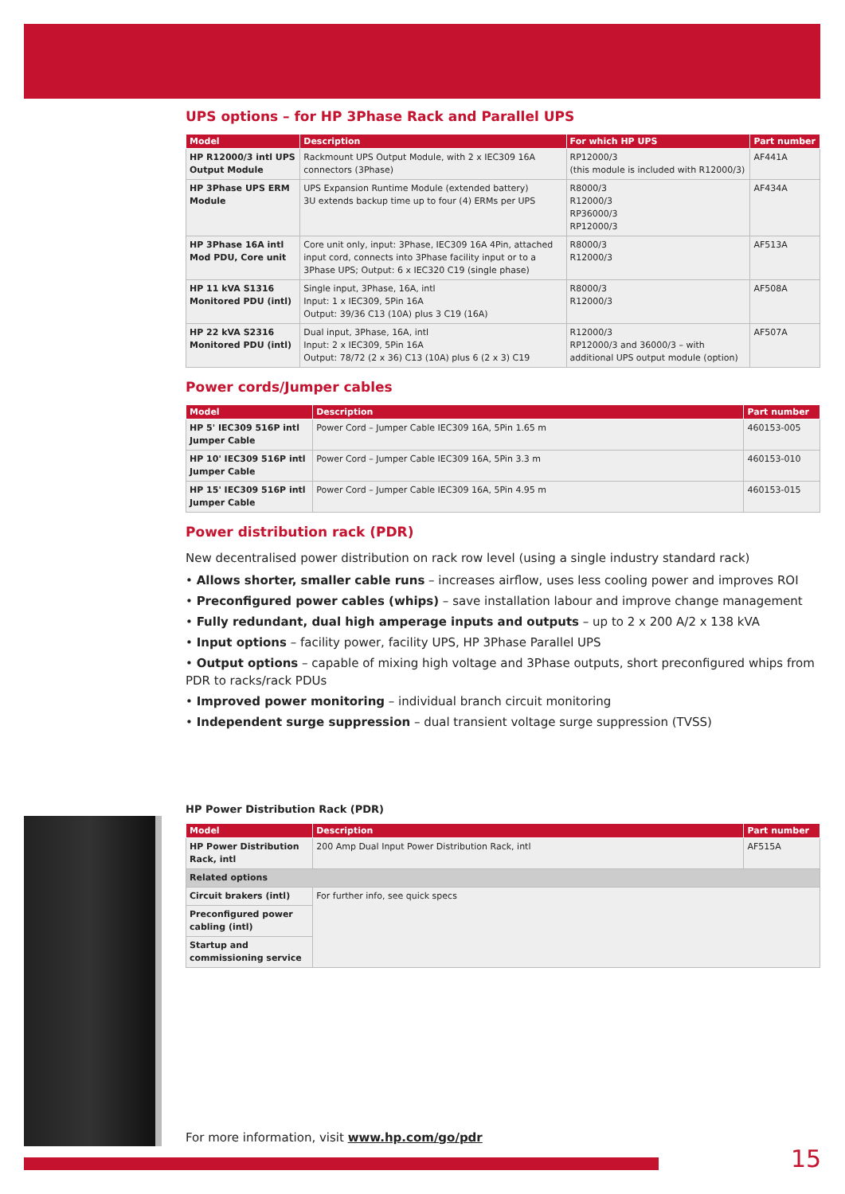UPS options – for HP 3Phase Rack and Parallel UPS
| Model | Description | For which HP UPS | Part number |
| --- | --- | --- | --- |
| HP R12000/3 intl UPS Output Module | Rackmount UPS Output Module, with 2 x IEC309 16A connectors (3Phase) | RP12000/3 (this module is included with R12000/3) | AF441A |
| HP 3Phase UPS ERM Module | UPS Expansion Runtime Module (extended battery) 3U extends backup time up to four (4) ERMs per UPS | R8000/3 R12000/3 RP36000/3 RP12000/3 | AF434A |
| HP 3Phase 16A intl Mod PDU, Core unit | Core unit only, input: 3Phase, IEC309 16A 4Pin, attached input cord, connects into 3Phase facility input or to a 3Phase UPS; Output: 6 x IEC320 C19 (single phase) | R8000/3 R12000/3 | AF513A |
| HP 11 kVA S1316 Monitored PDU (intl) | Single input, 3Phase, 16A, intl Input: 1 x IEC309, 5Pin 16A Output: 39/36 C13 (10A) plus 3 C19 (16A) | R8000/3 R12000/3 | AF508A |
| HP 22 kVA S2316 Monitored PDU (intl) | Dual input, 3Phase, 16A, intl Input: 2 x IEC309, 5Pin 16A Output: 78/72 (2 x 36) C13 (10A) plus 6 (2 x 3) C19 | R12000/3 RP12000/3 and 36000/3 – with additional UPS output module (option) | AF507A |
Power cords/Jumper cables
| Model | Description | Part number |
| --- | --- | --- |
| HP 5' IEC309 516P intl Jumper Cable | Power Cord – Jumper Cable IEC309 16A, 5Pin 1.65 m | 460153-005 |
| HP 10' IEC309 516P intl Jumper Cable | Power Cord – Jumper Cable IEC309 16A, 5Pin 3.3 m | 460153-010 |
| HP 15' IEC309 516P intl Jumper Cable | Power Cord – Jumper Cable IEC309 16A, 5Pin 4.95 m | 460153-015 |
Power distribution rack (PDR)
New decentralised power distribution on rack row level (using a single industry standard rack)
• Allows shorter, smaller cable runs – increases airflow, uses less cooling power and improves ROI
• Preconfigured power cables (whips) – save installation labour and improve change management
• Fully redundant, dual high amperage inputs and outputs – up to 2 x 200 A/2 x 138 kVA
• Input options – facility power, facility UPS, HP 3Phase Parallel UPS
• Output options – capable of mixing high voltage and 3Phase outputs, short preconfigured whips from PDR to racks/rack PDUs
• Improved power monitoring – individual branch circuit monitoring
• Independent surge suppression – dual transient voltage surge suppression (TVSS)
HP Power Distribution Rack (PDR)
| Model | Description | Part number |
| --- | --- | --- |
| HP Power Distribution Rack, intl | 200 Amp Dual Input Power Distribution Rack, intl | AF515A |
| Related options | | |
| Circuit brakers (intl) | For further info, see quick specs | |
| Preconfigured power cabling (intl) | | |
| Startup and commissioning service | | |
For more information, visit www.hp.com/go/pdr
15